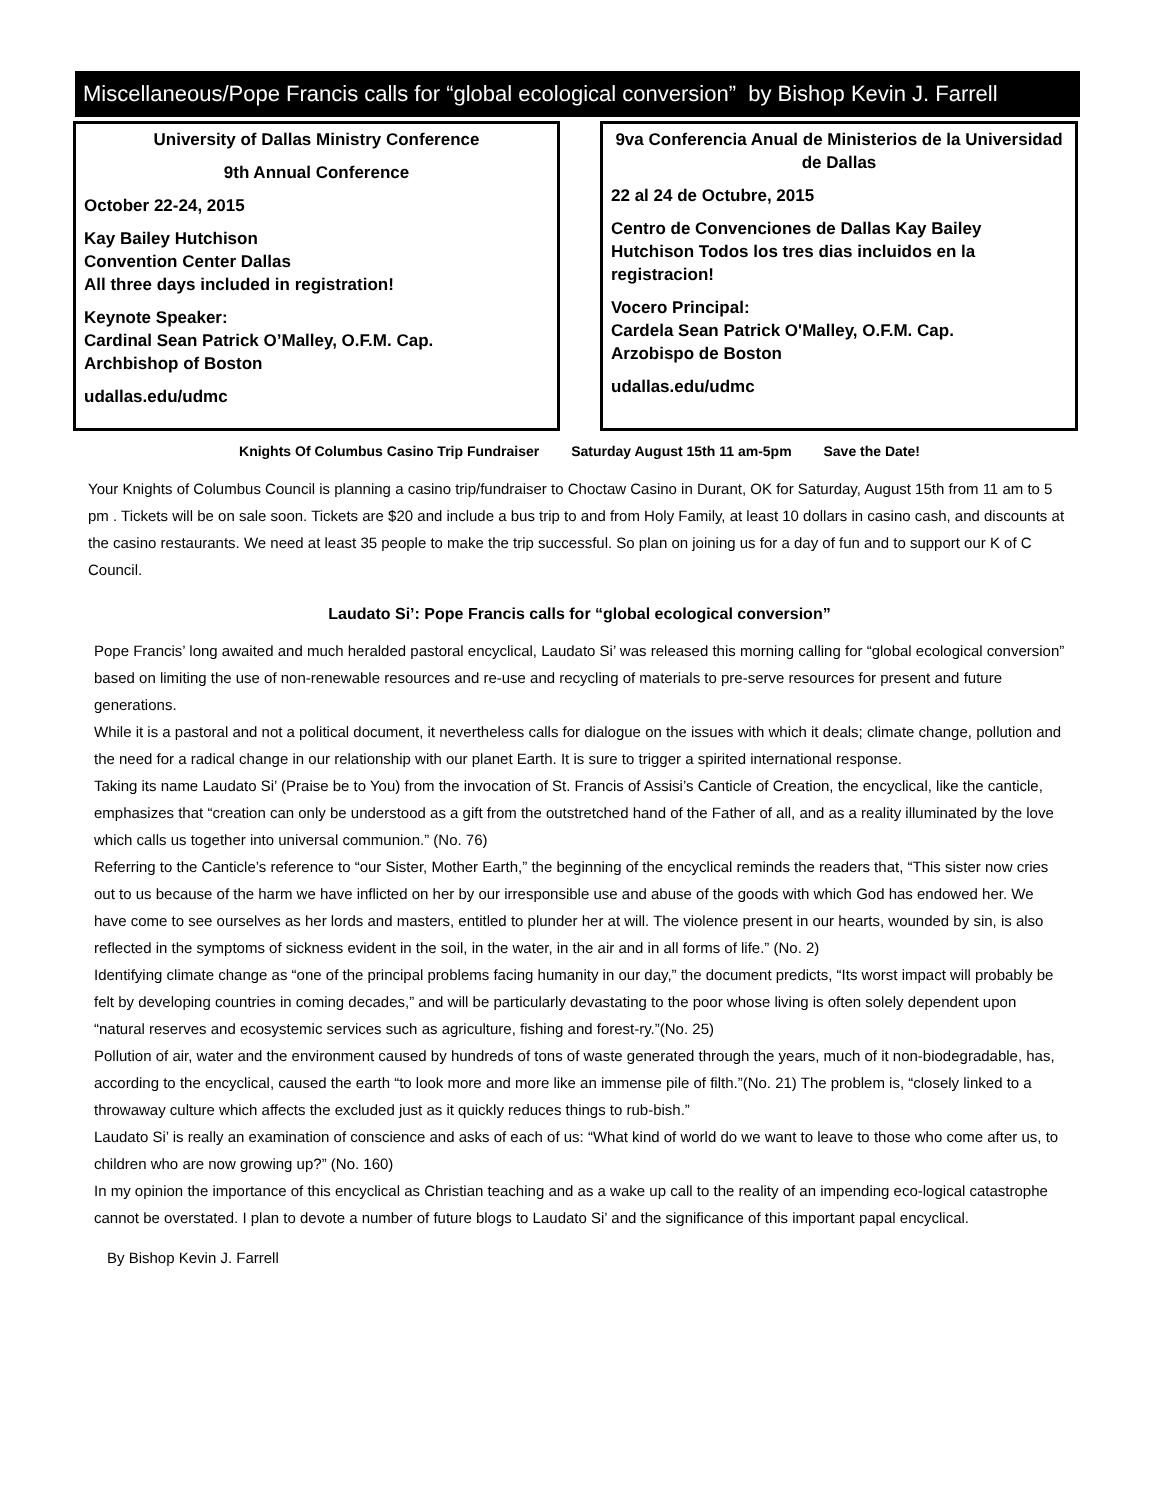Miscellaneous/Pope Francis calls for “global ecological conversion” by Bishop Kevin J. Farrell
University of Dallas Ministry Conference
9th Annual Conference
October 22-24, 2015
Kay Bailey Hutchison
Convention Center Dallas
All three days included in registration!
Keynote Speaker:
Cardinal Sean Patrick O’Malley, O.F.M. Cap.
Archbishop of Boston
udallas.edu/udmc
9va Conferencia Anual de Ministerios de la Universidad de Dallas
22 al 24 de Octubre, 2015
Centro de Convenciones de Dallas Kay Bailey Hutchison Todos los tres dias incluidos en la registracion!
Vocero Principal:
Cardela Sean Patrick O'Malley, O.F.M. Cap.
Arzobispo de Boston
udallas.edu/udmc
Knights Of Columbus Casino Trip Fundraiser Saturday August 15th 11 am-5pm Save the Date!
Your Knights of Columbus Council is planning a casino trip/fundraiser to Choctaw Casino in Durant, OK for Saturday, August 15th from 11 am to 5 pm . Tickets will be on sale soon. Tickets are $20 and include a bus trip to and from Holy Family, at least 10 dollars in casino cash, and discounts at the casino restaurants. We need at least 35 people to make the trip successful. So plan on joining us for a day of fun and to support our K of C Council.
Laudato Si’: Pope Francis calls for “global ecological conversion”
Pope Francis’ long awaited and much heralded pastoral encyclical, Laudato Si’ was released this morning calling for “global ecological conversion” based on limiting the use of non-renewable resources and re-use and recycling of materials to pre-serve resources for present and future generations.
While it is a pastoral and not a political document, it nevertheless calls for dialogue on the issues with which it deals; climate change, pollution and the need for a radical change in our relationship with our planet Earth. It is sure to trigger a spirited international response.
Taking its name Laudato Si’ (Praise be to You) from the invocation of St. Francis of Assisi’s Canticle of Creation, the encyclical, like the canticle, emphasizes that “creation can only be understood as a gift from the outstretched hand of the Father of all, and as a reality illuminated by the love which calls us together into universal communion.” (No. 76)
Referring to the Canticle’s reference to “our Sister, Mother Earth,” the beginning of the encyclical reminds the readers that, “This sister now cries out to us because of the harm we have inflicted on her by our irresponsible use and abuse of the goods with which God has endowed her. We have come to see ourselves as her lords and masters, entitled to plunder her at will. The violence present in our hearts, wounded by sin, is also reflected in the symptoms of sickness evident in the soil, in the water, in the air and in all forms of life.” (No. 2)
Identifying climate change as “one of the principal problems facing humanity in our day,” the document predicts, “Its worst impact will probably be felt by developing countries in coming decades,” and will be particularly devastating to the poor whose living is often solely dependent upon “natural reserves and ecosystemic services such as agriculture, fishing and forest-ry.”(No. 25)
Pollution of air, water and the environment caused by hundreds of tons of waste generated through the years, much of it non-biodegradable, has, according to the encyclical, caused the earth “to look more and more like an immense pile of filth.”(No. 21) The problem is, “closely linked to a throwaway culture which affects the excluded just as it quickly reduces things to rub-bish.”
Laudato Si’ is really an examination of conscience and asks of each of us: “What kind of world do we want to leave to those who come after us, to children who are now growing up?” (No. 160)
In my opinion the importance of this encyclical as Christian teaching and as a wake up call to the reality of an impending eco-logical catastrophe cannot be overstated. I plan to devote a number of future blogs to Laudato Si’ and the significance of this important papal encyclical.
By Bishop Kevin J. Farrell